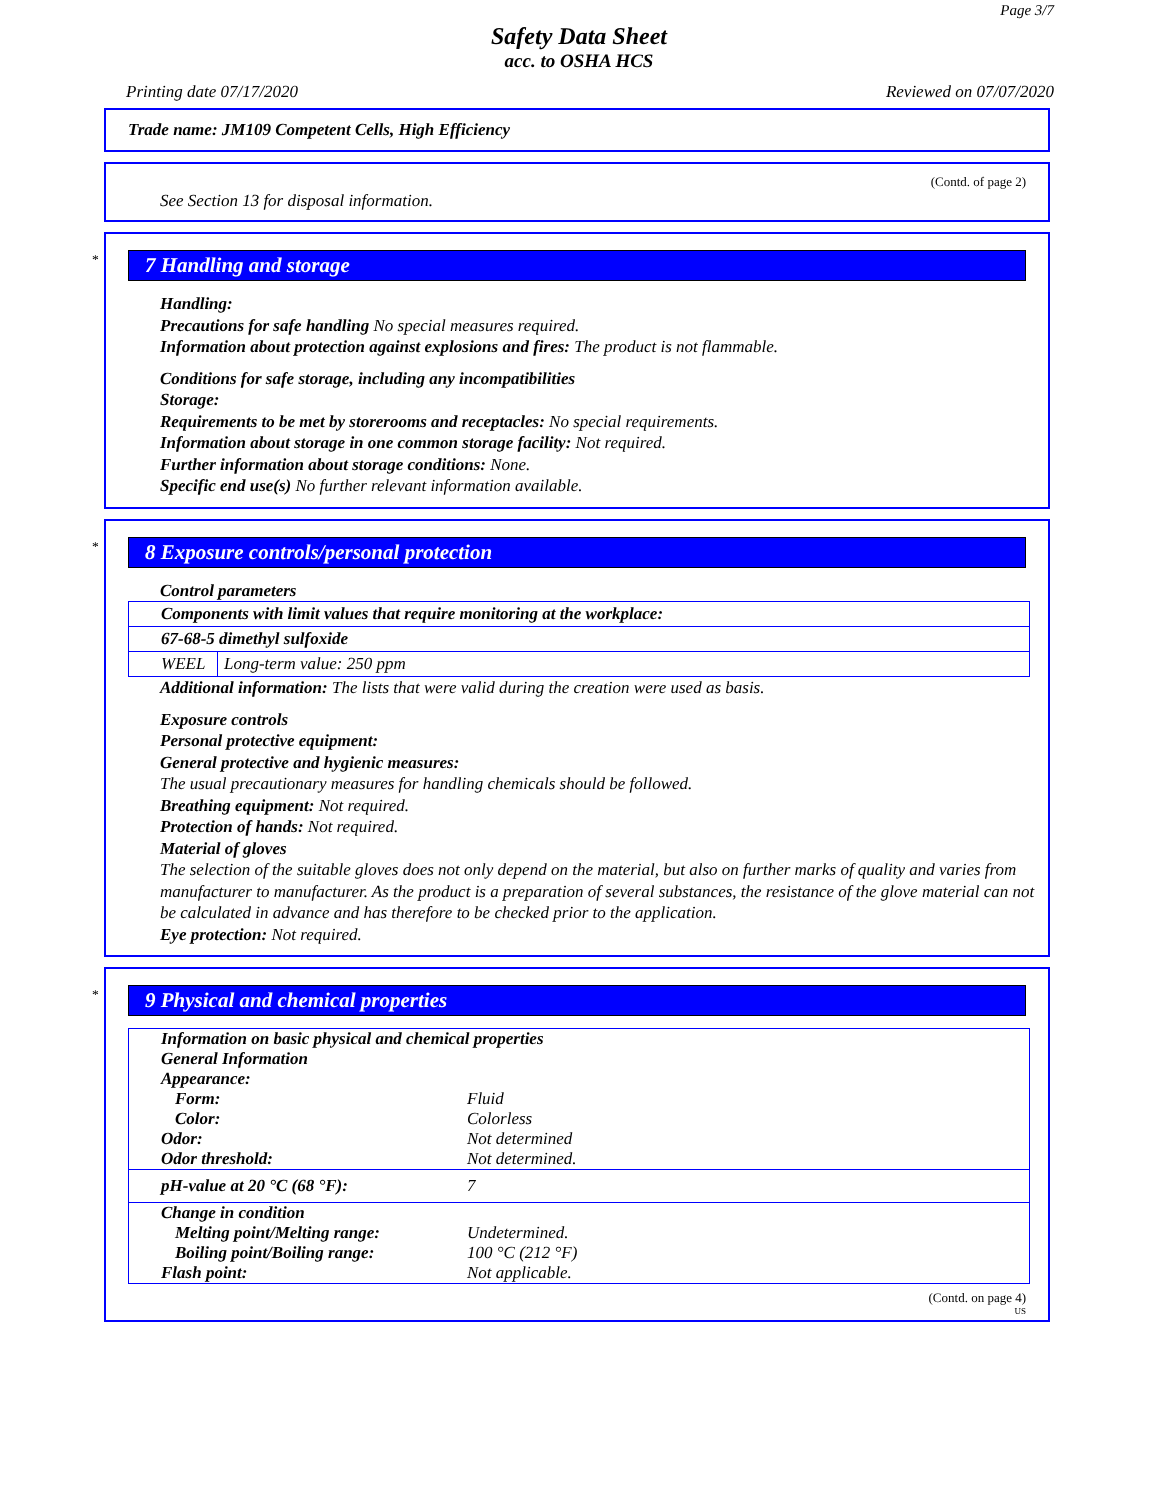Page 3/7
Safety Data Sheet
acc. to OSHA HCS
Printing date 07/17/2020 Reviewed on 07/07/2020
Trade name: JM109 Competent Cells, High Efficiency
(Contd. of page 2)
See Section 13 for disposal information.
*
7 Handling and storage
Handling:
Precautions for safe handling No special measures required.
Information about protection against explosions and fires: The product is not flammable.
Conditions for safe storage, including any incompatibilities
Storage:
Requirements to be met by storerooms and receptacles: No special requirements.
Information about storage in one common storage facility: Not required.
Further information about storage conditions: None.
Specific end use(s) No further relevant information available.
*
8 Exposure controls/personal protection
Control parameters
| Components with limit values that require monitoring at the workplace: | |
| 67-68-5 dimethyl sulfoxide | |
| WEEL | Long-term value: 250 ppm |
Additional information: The lists that were valid during the creation were used as basis.
Exposure controls
Personal protective equipment:
General protective and hygienic measures:
The usual precautionary measures for handling chemicals should be followed.
Breathing equipment: Not required.
Protection of hands: Not required.
Material of gloves
The selection of the suitable gloves does not only depend on the material, but also on further marks of quality and varies from manufacturer to manufacturer. As the product is a preparation of several substances, the resistance of the glove material can not be calculated in advance and has therefore to be checked prior to the application.
Eye protection: Not required.
*
9 Physical and chemical properties
| Information on basic physical and chemical properties | |
| General Information | |
| Appearance: | |
| Form: | Fluid |
| Color: | Colorless |
| Odor: | Not determined |
| Odor threshold: | Not determined. |
| pH-value at 20 °C (68 °F): | 7 |
| Change in condition | |
| Melting point/Melting range: | Undetermined. |
| Boiling point/Boiling range: | 100 °C (212 °F) |
| Flash point: | Not applicable. |
(Contd. on page 4)
US